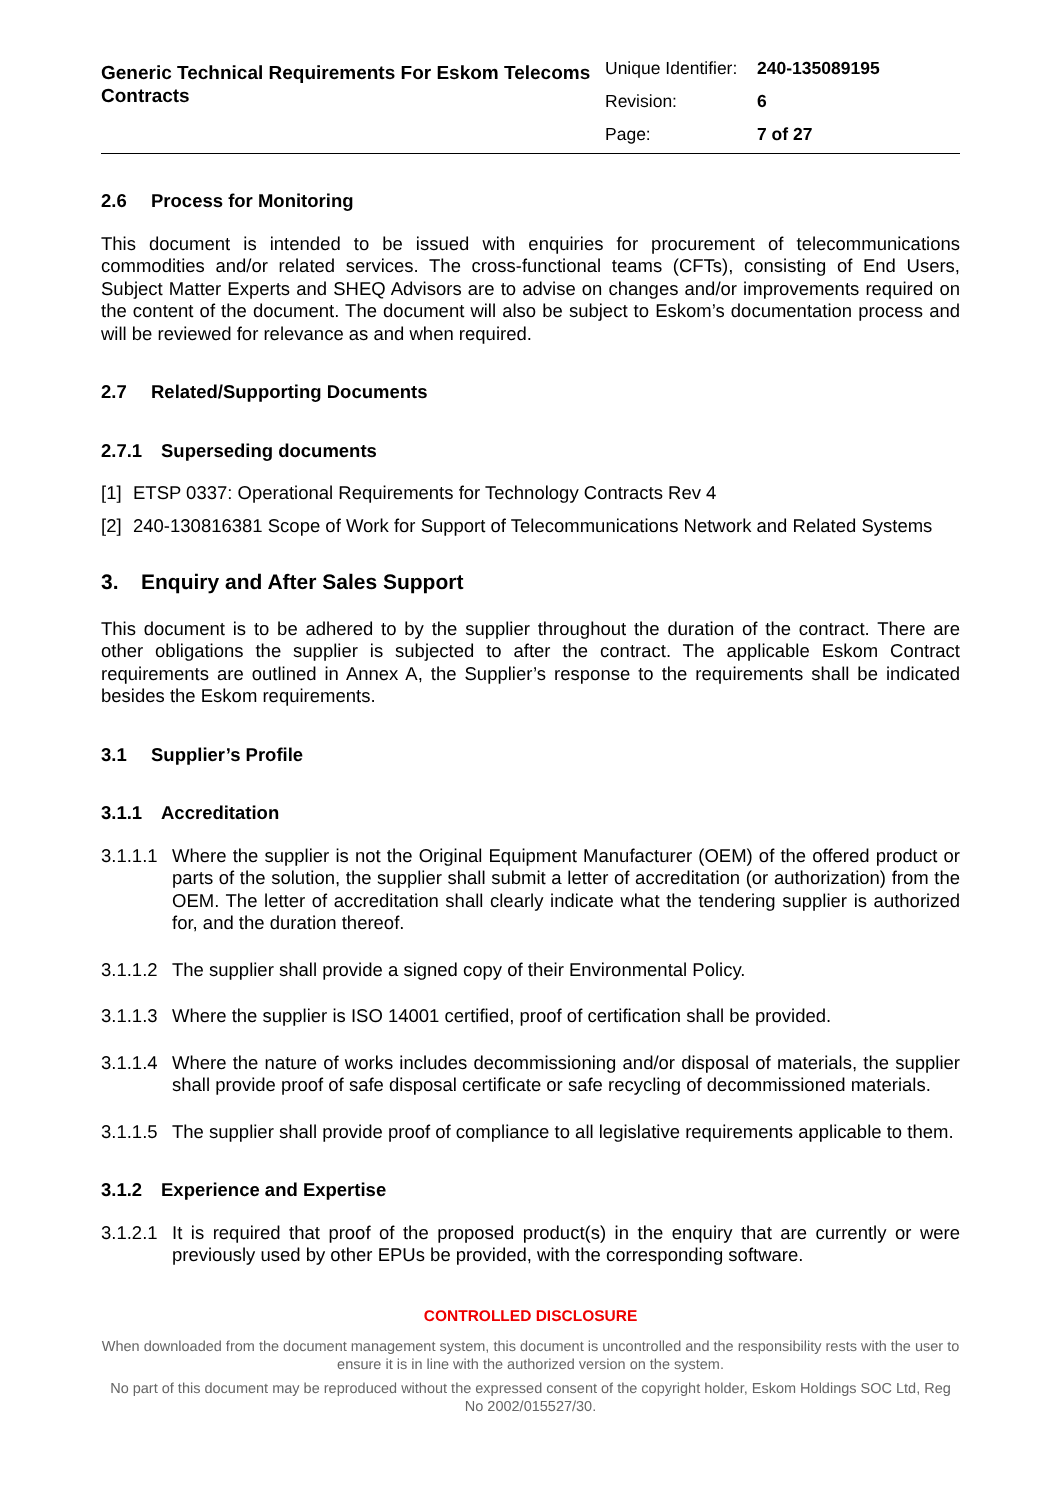Generic Technical Requirements For Eskom Telecoms Contracts
Unique Identifier: 240-135089195
Revision: 6
Page: 7 of 27
2.6 Process for Monitoring
This document is intended to be issued with enquiries for procurement of telecommunications commodities and/or related services. The cross-functional teams (CFTs), consisting of End Users, Subject Matter Experts and SHEQ Advisors are to advise on changes and/or improvements required on the content of the document. The document will also be subject to Eskom’s documentation process and will be reviewed for relevance as and when required.
2.7 Related/Supporting Documents
2.7.1 Superseding documents
[1] ETSP 0337: Operational Requirements for Technology Contracts Rev 4
[2]
240-130816381 Scope of Work for Support of Telecommunications Network and Related Systems
3. Enquiry and After Sales Support
This document is to be adhered to by the supplier throughout the duration of the contract. There are other obligations the supplier is subjected to after the contract. The applicable Eskom Contract requirements are outlined in Annex A, the Supplier’s response to the requirements shall be indicated besides the Eskom requirements.
3.1 Supplier’s Profile
3.1.1 Accreditation
3.1.1.1
Where the supplier is not the Original Equipment Manufacturer (OEM) of the offered product or parts of the solution, the supplier shall submit a letter of accreditation (or authorization) from the OEM. The letter of accreditation shall clearly indicate what the tendering supplier is authorized for, and the duration thereof.
3.1.1.2
The supplier shall provide a signed copy of their Environmental Policy.
3.1.1.3
Where the supplier is ISO 14001 certified, proof of certification shall be provided.
3.1.1.4
Where the nature of works includes decommissioning and/or disposal of materials, the supplier shall provide proof of safe disposal certificate or safe recycling of decommissioned materials.
3.1.1.5
The supplier shall provide proof of compliance to all legislative requirements applicable to them.
3.1.2 Experience and Expertise
3.1.2.1
It is required that proof of the proposed product(s) in the enquiry that are currently or were previously used by other EPUs be provided, with the corresponding software.
CONTROLLED DISCLOSURE
When downloaded from the document management system, this document is uncontrolled and the responsibility rests with the user to ensure it is in line with the authorized version on the system.
No part of this document may be reproduced without the expressed consent of the copyright holder, Eskom Holdings SOC Ltd, Reg No 2002/015527/30.